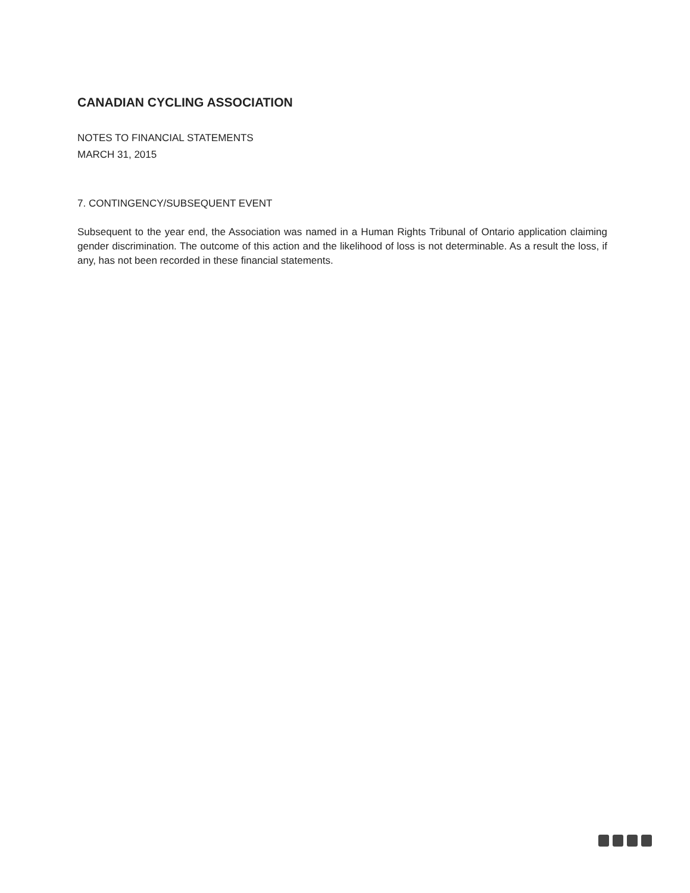CANADIAN CYCLING ASSOCIATION
NOTES TO FINANCIAL STATEMENTS
MARCH 31, 2015
7. CONTINGENCY/SUBSEQUENT EVENT
Subsequent to the year end, the Association was named in a Human Rights Tribunal of Ontario application claiming gender discrimination. The outcome of this action and the likelihood of loss is not determinable. As a result the loss, if any, has not been recorded in these financial statements.